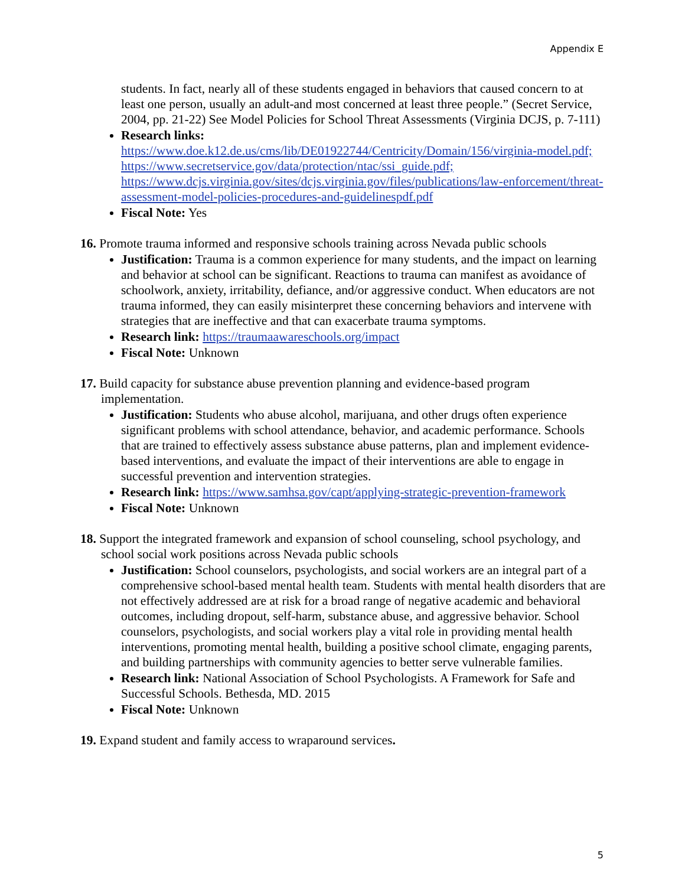Appendix E
students. In fact, nearly all of these students engaged in behaviors that caused concern to at least one person, usually an adult-and most concerned at least three people.” (Secret Service, 2004, pp. 21-22) See Model Policies for School Threat Assessments (Virginia DCJS, p. 7-111)
Research links:
https://www.doe.k12.de.us/cms/lib/DE01922744/Centricity/Domain/156/virginia-model.pdf; https://www.secretservice.gov/data/protection/ntac/ssi_guide.pdf; https://www.dcjs.virginia.gov/sites/dcjs.virginia.gov/files/publications/law-enforcement/threat-assessment-model-policies-procedures-and-guidelinespdf.pdf
Fiscal Note: Yes
16. Promote trauma informed and responsive schools training across Nevada public schools
Justification: Trauma is a common experience for many students, and the impact on learning and behavior at school can be significant. Reactions to trauma can manifest as avoidance of schoolwork, anxiety, irritability, defiance, and/or aggressive conduct. When educators are not trauma informed, they can easily misinterpret these concerning behaviors and intervene with strategies that are ineffective and that can exacerbate trauma symptoms.
Research link: https://traumaawareschools.org/impact
Fiscal Note: Unknown
17. Build capacity for substance abuse prevention planning and evidence-based program implementation.
Justification: Students who abuse alcohol, marijuana, and other drugs often experience significant problems with school attendance, behavior, and academic performance. Schools that are trained to effectively assess substance abuse patterns, plan and implement evidence-based interventions, and evaluate the impact of their interventions are able to engage in successful prevention and intervention strategies.
Research link: https://www.samhsa.gov/capt/applying-strategic-prevention-framework
Fiscal Note: Unknown
18. Support the integrated framework and expansion of school counseling, school psychology, and school social work positions across Nevada public schools
Justification: School counselors, psychologists, and social workers are an integral part of a comprehensive school-based mental health team. Students with mental health disorders that are not effectively addressed are at risk for a broad range of negative academic and behavioral outcomes, including dropout, self-harm, substance abuse, and aggressive behavior. School counselors, psychologists, and social workers play a vital role in providing mental health interventions, promoting mental health, building a positive school climate, engaging parents, and building partnerships with community agencies to better serve vulnerable families.
Research link: National Association of School Psychologists. A Framework for Safe and Successful Schools. Bethesda, MD. 2015
Fiscal Note: Unknown
19. Expand student and family access to wraparound services.
5